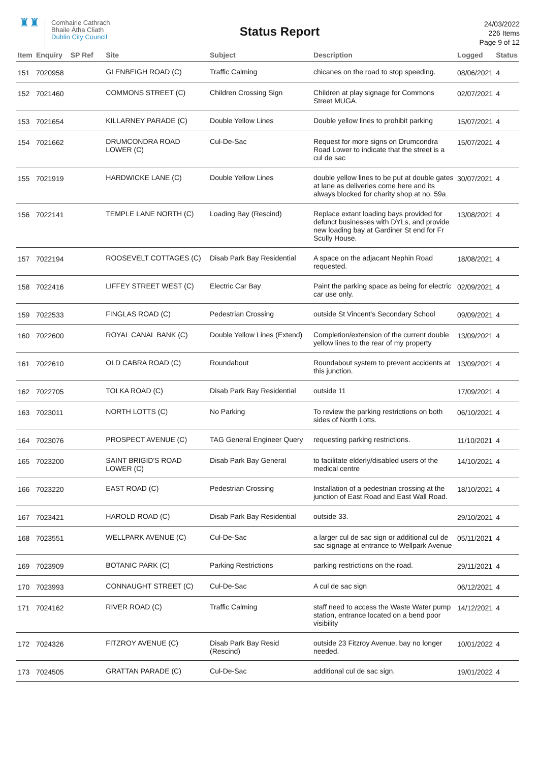♜♜
Comhairle Cathrach
Bhaile Átha Cliath
Dublin City Council
Status Report
24/03/2022
226 Items
Page 9 of 12
| Item | Enquiry | SP Ref | Site | Subject | Description | Logged | Status |
| --- | --- | --- | --- | --- | --- | --- | --- |
| 151 | 7020958 | | GLENBEIGH ROAD (C) | Traffic Calming | chicanes on the road to stop speeding. | 08/06/2021 | 4 |
| 152 | 7021460 | | COMMONS STREET (C) | Children Crossing Sign | Children at play signage for Commons Street MUGA. | 02/07/2021 | 4 |
| 153 | 7021654 | | KILLARNEY PARADE (C) | Double Yellow Lines | Double yellow lines to prohibit parking | 15/07/2021 | 4 |
| 154 | 7021662 | | DRUMCONDRA ROAD LOWER (C) | Cul-De-Sac | Request for more signs on Drumcondra Road Lower to indicate that the street is a cul de sac | 15/07/2021 | 4 |
| 155 | 7021919 | | HARDWICKE LANE (C) | Double Yellow Lines | double yellow lines to be put at double gates at lane as deliveries come here and its always blocked for charity shop at no. 59a | 30/07/2021 | 4 |
| 156 | 7022141 | | TEMPLE LANE NORTH (C) | Loading Bay (Rescind) | Replace extant loading bays provided for defunct businesses with DYLs, and provide new loading bay at Gardiner St end for Fr Scully House. | 13/08/2021 | 4 |
| 157 | 7022194 | | ROOSEVELT COTTAGES (C) | Disab Park Bay Residential | A space on the adjacant Nephin Road requested. | 18/08/2021 | 4 |
| 158 | 7022416 | | LIFFEY STREET WEST (C) | Electric Car Bay | Paint the parking space as being for electric car use only. | 02/09/2021 | 4 |
| 159 | 7022533 | | FINGLAS ROAD (C) | Pedestrian Crossing | outside St Vincent's Secondary School | 09/09/2021 | 4 |
| 160 | 7022600 | | ROYAL CANAL BANK (C) | Double Yellow Lines (Extend) | Completion/extension of the current double yellow lines to the rear of my property | 13/09/2021 | 4 |
| 161 | 7022610 | | OLD CABRA ROAD (C) | Roundabout | Roundabout system to prevent accidents at this junction. | 13/09/2021 | 4 |
| 162 | 7022705 | | TOLKA ROAD (C) | Disab Park Bay Residential | outside 11 | 17/09/2021 | 4 |
| 163 | 7023011 | | NORTH LOTTS (C) | No Parking | To review the parking restrictions on both sides of North Lotts. | 06/10/2021 | 4 |
| 164 | 7023076 | | PROSPECT AVENUE (C) | TAG General Engineer Query | requesting parking restrictions. | 11/10/2021 | 4 |
| 165 | 7023200 | | SAINT BRIGID'S ROAD LOWER (C) | Disab Park Bay General | to facilitate elderly/disabled users of the medical centre | 14/10/2021 | 4 |
| 166 | 7023220 | | EAST ROAD (C) | Pedestrian Crossing | Installation of a pedestrian crossing at the junction of East Road and East Wall Road. | 18/10/2021 | 4 |
| 167 | 7023421 | | HAROLD ROAD (C) | Disab Park Bay Residential | outside 33. | 29/10/2021 | 4 |
| 168 | 7023551 | | WELLPARK AVENUE (C) | Cul-De-Sac | a larger cul de sac sign or additional cul de sac signage at entrance to Wellpark Avenue | 05/11/2021 | 4 |
| 169 | 7023909 | | BOTANIC PARK (C) | Parking Restrictions | parking restrictions on the road. | 29/11/2021 | 4 |
| 170 | 7023993 | | CONNAUGHT STREET (C) | Cul-De-Sac | A cul de sac sign | 06/12/2021 | 4 |
| 171 | 7024162 | | RIVER ROAD (C) | Traffic Calming | staff need to access the Waste Water pump station, entrance located on a bend poor visibility | 14/12/2021 | 4 |
| 172 | 7024326 | | FITZROY AVENUE (C) | Disab Park Bay Resid (Rescind) | outside 23 Fitzroy Avenue, bay no longer needed. | 10/01/2022 | 4 |
| 173 | 7024505 | | GRATTAN PARADE (C) | Cul-De-Sac | additional cul de sac sign. | 19/01/2022 | 4 |